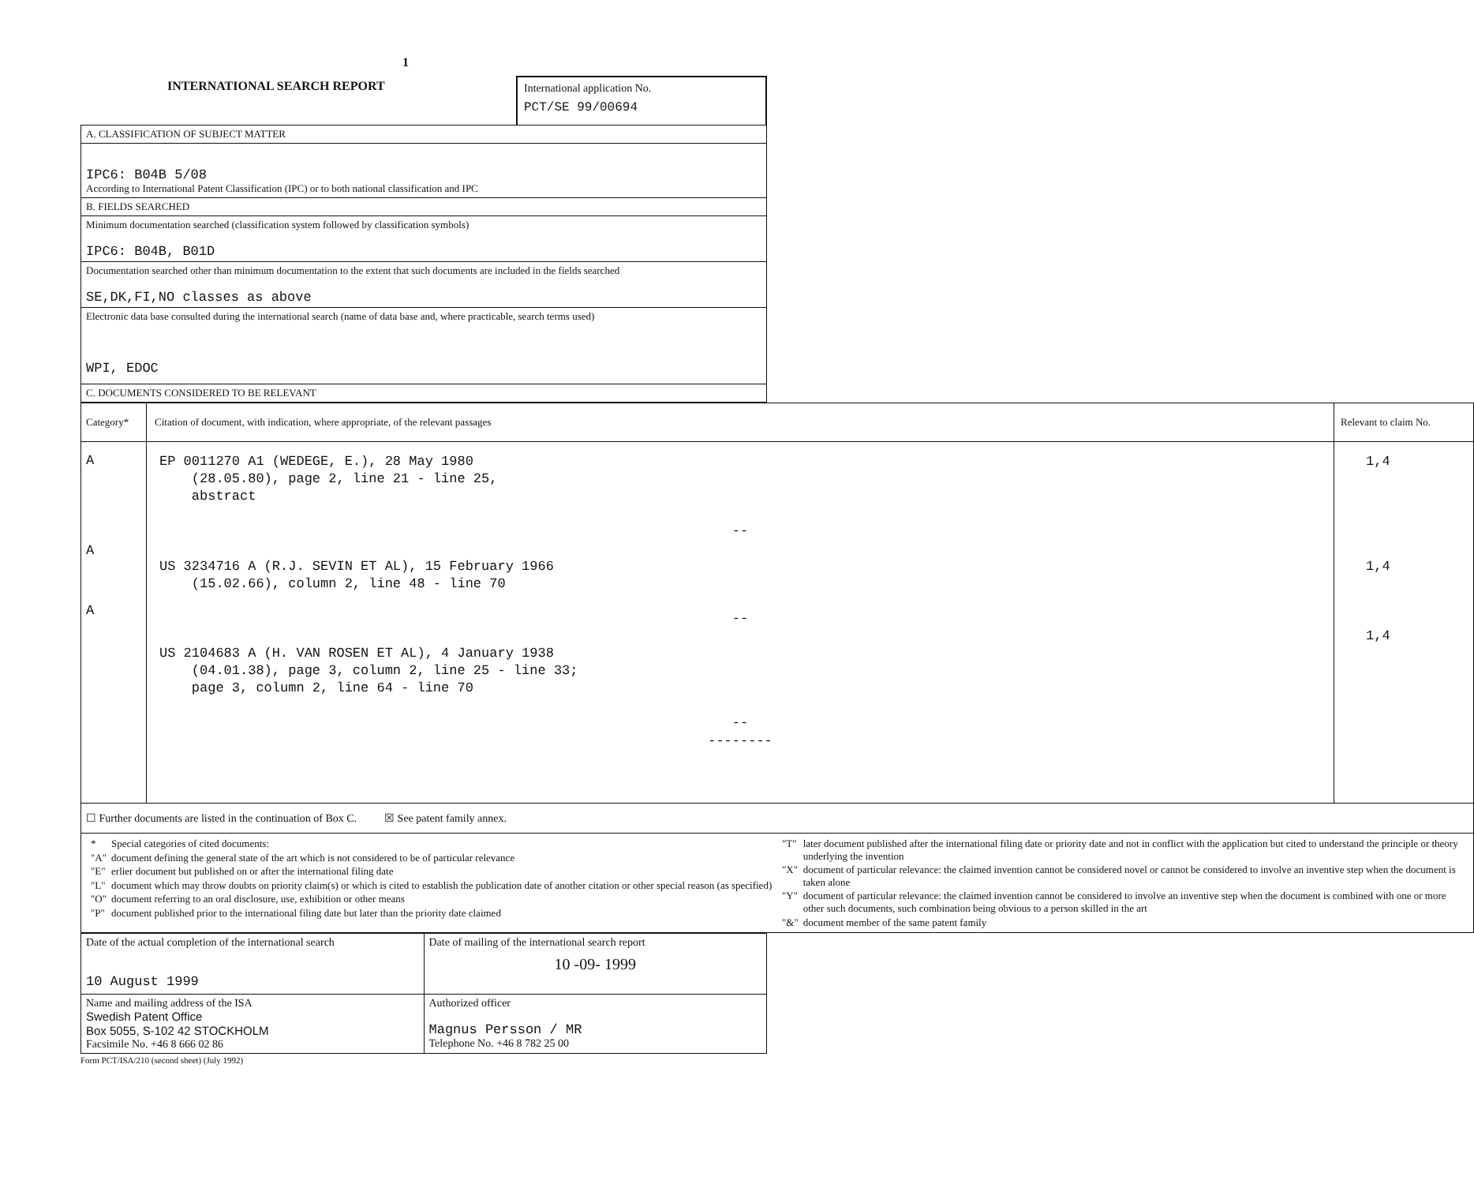1
INTERNATIONAL SEARCH REPORT International application No.
PCT/SE 99/00694
| A. CLASSIFICATION OF SUBJECT MATTER |
| IPC6: B04B 5/08 According to International Patent Classification (IPC) or to both national classification and IPC |
| B. FIELDS SEARCHED |
| Minimum documentation searched (classification system followed by classification symbols) IPC6: B04B, B01D |
| Documentation searched other than minimum documentation to the extent that such documents are included in the fields searched SE,DK,FI,NO classes as above |
| Electronic data base consulted during the international search (name of data base and, where practicable, search terms used) WPI, EDOC |
| C. DOCUMENTS CONSIDERED TO BE RELEVANT |
| Category* | Citation of document, with indication, where appropriate, of the relevant passages | Relevant to claim No. |
| --- | --- | --- |
| A A A | EP 0011270 A1 (WEDEGE, E.), 28 May 1980 (28.05.80), page 2, line 21 - line 25, abstract -- US 3234716 A (R.J. SEVIN ET AL), 15 February 1966 (15.02.66), column 2, line 48 - line 70 -- US 2104683 A (H. VAN ROSEN ET AL), 4 January 1938 (04.01.38), page 3, column 2, line 25 - line 33; page 3, column 2, line 64 - line 70 -- -------- | 1,4 1,4 1,4 |
| ☐ Further documents are listed in the continuation of Box C. ☒ See patent family annex. | | |
| / / * / Special categories of cited documents: / / "A" / document defining the general state of the art which is not considered to be of particular relevance / / "E" / erlier document but published on or after the international filing date / / "L" / document which may throw doubts on priority claim(s) or which is cited to establish the publication date of another citation or other special reason (as specified) / / "O" / document referring to an oral disclosure, use, exhibition or other means / / "P" / document published prior to the international filing date but later than the priority date claimed / / / "T" / later document published after the international filing date or priority date and not in conflict with the application but cited to understand the principle or theory underlying the invention / / "X" / document of particular relevance: the claimed invention cannot be considered novel or cannot be considered to involve an inventive step when the document is taken alone / / "Y" / document of particular relevance: the claimed invention cannot be considered to involve an inventive step when the document is combined with one or more other such documents, such combination being obvious to a person skilled in the art / / "&" / document member of the same patent family / / | | |
| Date of the actual completion of the international search 10 August 1999 | Date of mailing of the international search report 10 -09- 1999 |
| Name and mailing address of the ISA Swedish Patent Office Box 5055, S-102 42 STOCKHOLM Facsimile No. +46 8 666 02 86 | Authorized officer Magnus Persson / MR Telephone No. +46 8 782 25 00 |
Form PCT/ISA/210 (second sheet) (July 1992)